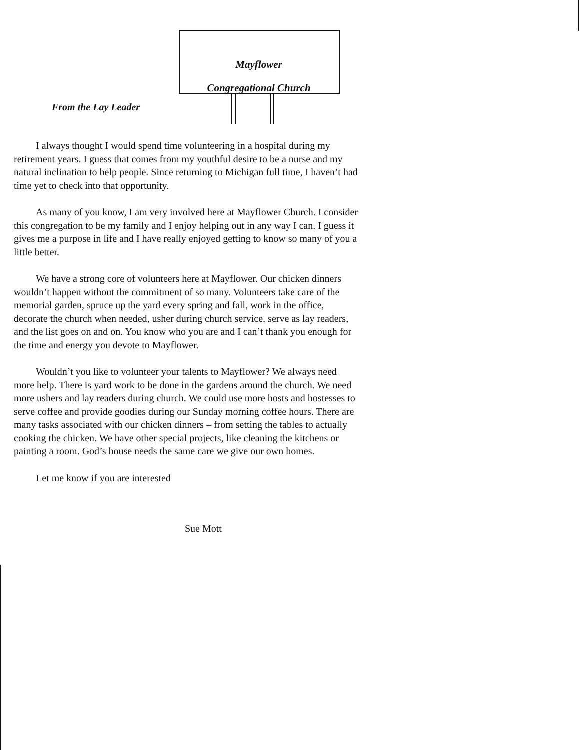Mayflower
Congregational Church
From the Lay Leader
I always thought I would spend time volunteering in a hospital during my retirement years. I guess that comes from my youthful desire to be a nurse and my natural inclination to help people. Since returning to Michigan full time, I haven’t had time yet to check into that opportunity.
As many of you know, I am very involved here at Mayflower Church. I consider this congregation to be my family and I enjoy helping out in any way I can. I guess it gives me a purpose in life and I have really enjoyed getting to know so many of you a little better.
We have a strong core of volunteers here at Mayflower. Our chicken dinners wouldn’t happen without the commitment of so many. Volunteers take care of the memorial garden, spruce up the yard every spring and fall, work in the office, decorate the church when needed, usher during church service, serve as lay readers, and the list goes on and on. You know who you are and I can’t thank you enough for the time and energy you devote to Mayflower.
Wouldn’t you like to volunteer your talents to Mayflower? We always need more help. There is yard work to be done in the gardens around the church. We need more ushers and lay readers during church. We could use more hosts and hostesses to serve coffee and provide goodies during our Sunday morning coffee hours. There are many tasks associated with our chicken dinners – from setting the tables to actually cooking the chicken. We have other special projects, like cleaning the kitchens or painting a room. God’s house needs the same care we give our own homes.
Let me know if you are interested
Sue Mott